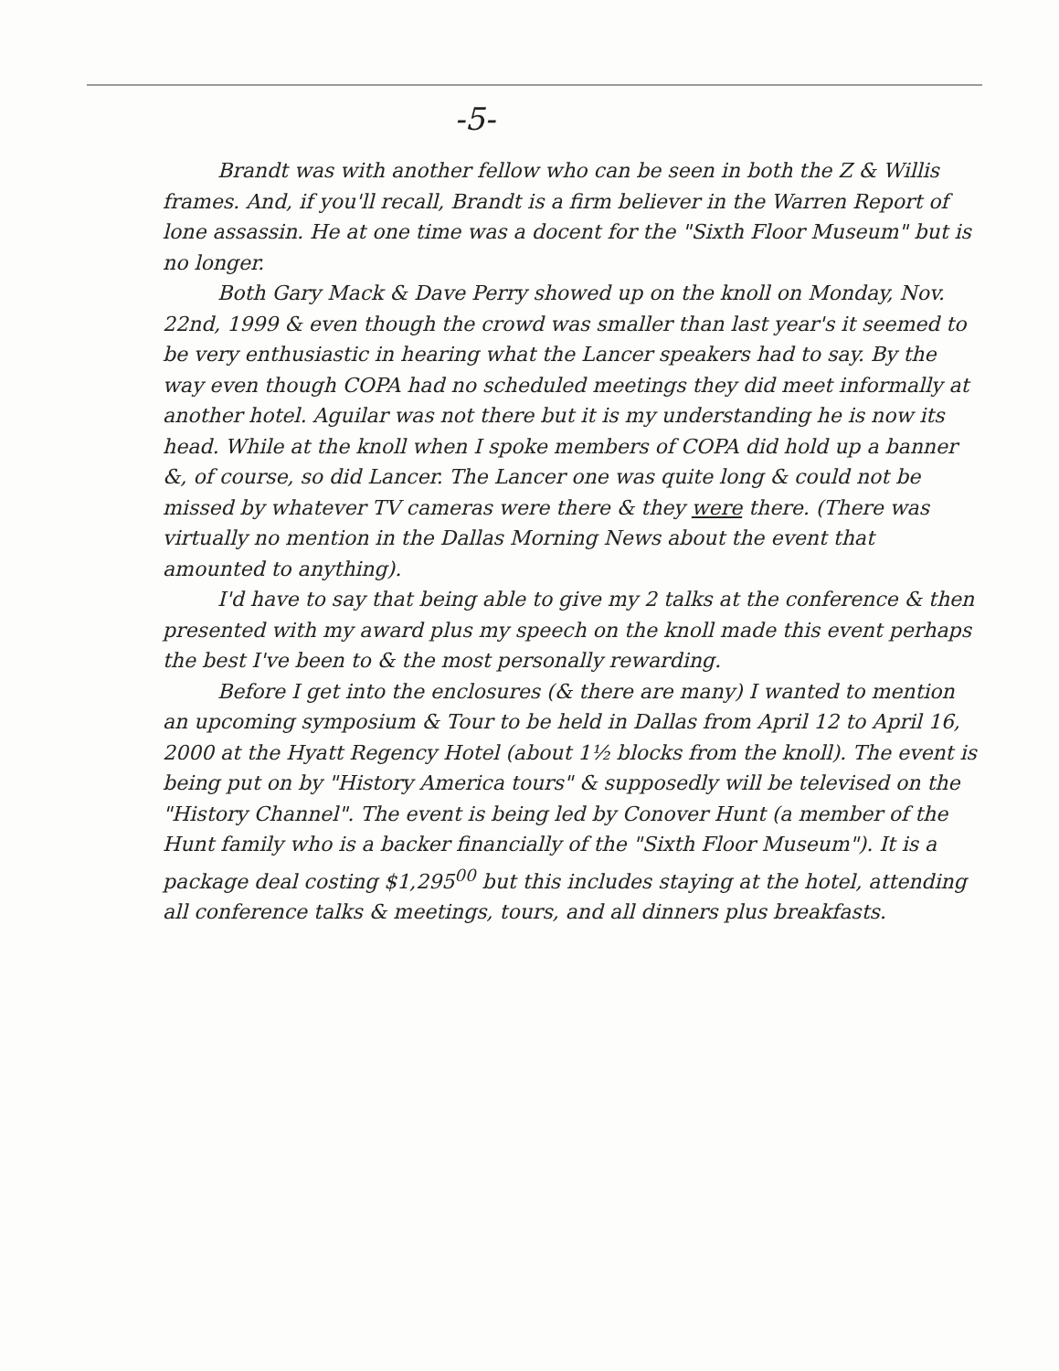-5-
Brandt was with another fellow who can be seen in both the Z & Willis frames. And, if you'll recall, Brandt is a firm believer in the Warren Report of lone assassin. He at one time was a docent for the "Sixth Floor Museum" but is no longer.
Both Gary Mack & Dave Perry showed up on the knoll on Monday, Nov. 22nd, 1999 & even though the crowd was smaller than last year's it seemed to be very enthusiastic in hearing what the Lancer speakers had to say. By the way even though COPA had no scheduled meetings they did meet informally at another hotel. Aguilar was not there but it is my understanding he is now its head. While at the knoll when I spoke members of COPA did hold up a banner &, of course, so did Lancer. The Lancer one was quite long & could not be missed by whatever TV cameras were there & they were there. (There was virtually no mention in the Dallas Morning News about the event that amounted to anything).
I'd have to say that being able to give my 2 talks at the conference & then presented with my award plus my speech on the knoll made this event perhaps the best I've been to & the most personally rewarding.
Before I get into the enclosures (& there are many) I wanted to mention an upcoming symposium & Tour to be held in Dallas from April 12 to April 16, 2000 at the Hyatt Regency Hotel (about 1½ blocks from the knoll). The event is being put on by "History America tours" & supposedly will be televised on the "History Channel". The event is being led by Conover Hunt (a member of the Hunt family who is a backer financially of the "Sixth Floor Museum"). It is a package deal costing $1,295<sup>00</sup> but this includes staying at the hotel, attending all conference talks & meetings, tours, and all dinners plus breakfasts.